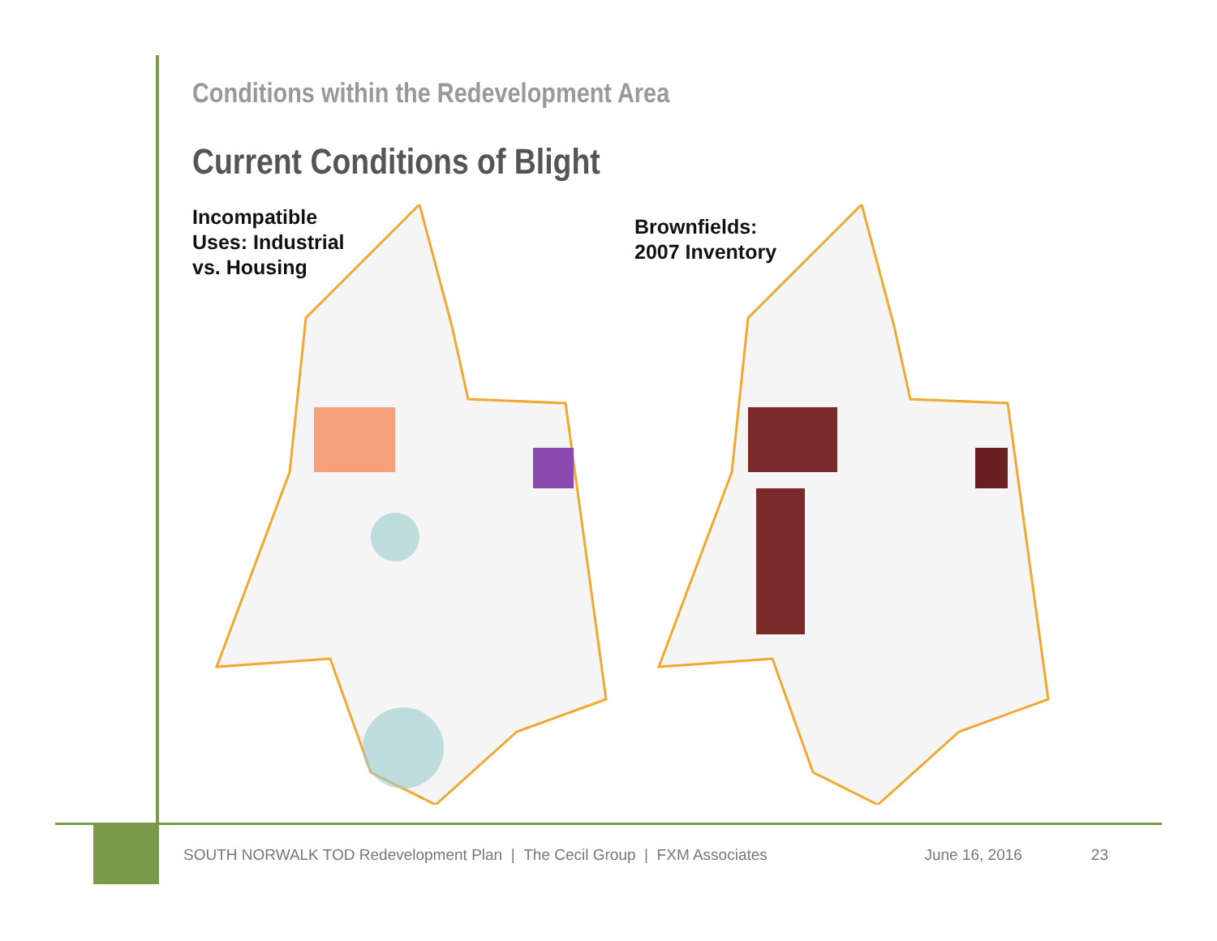Conditions within the Redevelopment Area
Current Conditions of Blight
Incompatible
Uses: Industrial
vs. Housing
Brownfields:
2007 Inventory
SOUTH NORWALK TOD Redevelopment Plan | The Cecil Group | FXM Associates June 16, 2016 23